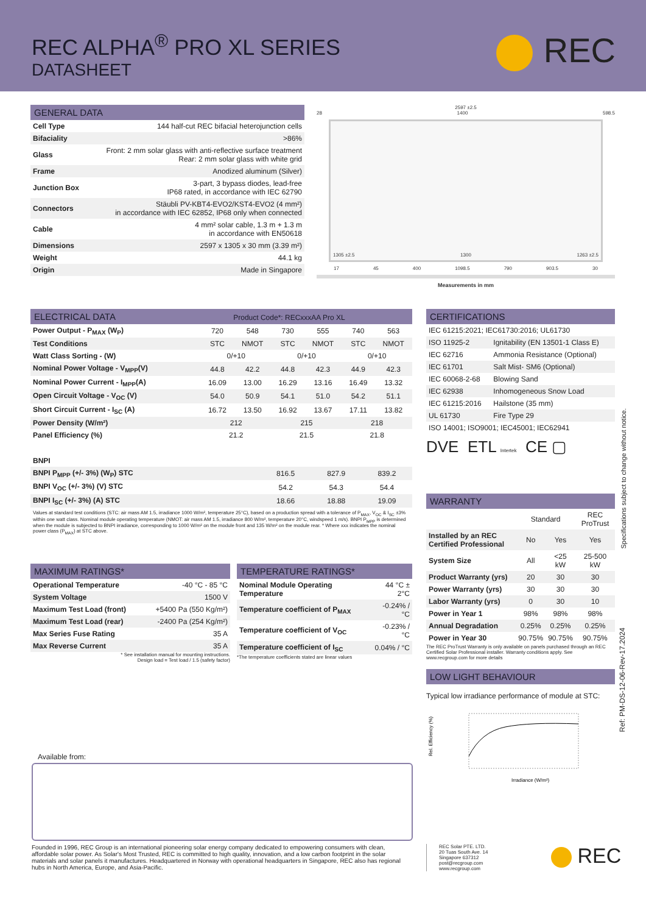REC ALPHA<sup>®</sup> PRO XL SERIES
DATASHEET
REC
GENERAL DATA
| Cell Type | 144 half-cut REC bifacial heterojunction cells |
| Bifaciality | >86% |
| Glass | Front: 2 mm solar glass with anti-reflective surface treatment Rear: 2 mm solar glass with white grid |
| Frame | Anodized aluminum (Silver) |
| Junction Box | 3-part, 3 bypass diodes, lead-free IP68 rated, in accordance with IEC 62790 |
| Connectors | Stäubli PV-KBT4-EVO2/KST4-EVO2 (4 mm²) in accordance with IEC 62852, IP68 only when connected |
| Cable | 4 mm² solar cable, 1.3 m + 1.3 m in accordance with EN50618 |
| Dimensions | 2597 x 1305 x 30 mm (3.39 m²) |
| Weight | 44.1 kg |
| Origin | Made in Singapore |
2597 ±2.5
28 1400 598.5
1305 ±2.5 1300 1263 ±2.5
17 45 400 1098.5 790 903.5 30
Measurements in mm
ELECTRICAL DATA Product Code*: RECxxxAA Pro XL
| Power Output - P<sub>MAX</sub> (W<sub>P</sub>) | 720 | 548 | 730 | 555 | 740 | 563 |
| Test Conditions | STC | NMOT | STC | NMOT | STC | NMOT |
| Watt Class Sorting - (W) | 0/+10 | | 0/+10 | | 0/+10 | |
| Nominal Power Voltage - V<sub>MPP</sub>(V) | 44.8 | 42.2 | 44.8 | 42.3 | 44.9 | 42.3 |
| Nominal Power Current - I<sub>MPP</sub>(A) | 16.09 | 13.00 | 16.29 | 13.16 | 16.49 | 13.32 |
| Open Circuit Voltage - V<sub>OC</sub> (V) | 54.0 | 50.9 | 54.1 | 51.0 | 54.2 | 51.1 |
| Short Circuit Current - I<sub>SC</sub> (A) | 16.72 | 13.50 | 16.92 | 13.67 | 17.11 | 13.82 |
| Power Density (W/m²) | 212 | | 215 | | 218 | |
| Panel Efficiency (%) | 21.2 | | 21.5 | | 21.8 | |
| BNPI | | | |
| BNPI P<sub>MPP</sub> (+/- 3%) (W<sub>P</sub>) STC | 816.5 | 827.9 | 839.2 |
| BNPI V<sub>OC</sub> (+/- 3%) (V) STC | 54.2 | 54.3 | 54.4 |
| BNPI I<sub>SC</sub> (+/- 3%) (A) STC | 18.66 | 18.88 | 19.09 |
Values at standard test conditions (STC: air mass AM 1.5, irradiance 1000 W/m², temperature 25°C), based on a production spread with a tolerance of P<sub>MAX</sub>, V<sub>OC</sub> & I<sub>SC</sub> ±3% within one watt class. Nominal module operating temperature (NMOT: air mass AM 1.5, irradiance 800 W/m², temperature 20°C, windspeed 1 m/s). BNPI P<sub>MPP</sub> is determined when the module is subjected to BNPI irradiance, corresponding to 1000 W/m² on the module front and 135 W/m² on the module rear. * Where xxx indicates the nominal power class (P<sub>MAX</sub>) at STC above.
MAXIMUM RATINGS*
| Operational Temperature | -40 °C - 85 °C |
| System Voltage | 1500 V |
| Maximum Test Load (front) | +5400 Pa (550 Kg/m²) |
| Maximum Test Load (rear) | -2400 Pa (254 Kg/m²) |
| Max Series Fuse Rating | 35 A |
| Max Reverse Current | 35 A |
* See installation manual for mounting instructions.
Design load = Test load / 1.5 (safety factor)
TEMPERATURE RATINGS*
| Nominal Module Operating Temperature | 44 °C ± 2°C |
| Temperature coefficient of P<sub>MAX</sub> | -0.24% / °C |
| Temperature coefficient of V<sub>OC</sub> | -0.23% / °C |
| Temperature coefficient of I<sub>SC</sub> | 0.04% / °C |
*The temperature coefficients stated are linear values
CERTIFICATIONS
| IEC 61215:2021; IEC61730:2016; UL61730 | |
| ISO 11925-2 | Ignitability (EN 13501-1 Class E) |
| IEC 62716 | Ammonia Resistance (Optional) |
| IEC 61701 | Salt Mist- SM6 (Optional) |
| IEC 60068-2-68 | Blowing Sand |
| IEC 62938 | Inhomogeneous Snow Load |
| IEC 61215:2016 | Hailstone (35 mm) |
| UL 61730 | Fire Type 29 |
| ISO 14001; ISO9001; IEC45001; IEC62941 | |
DVE ETL Intertek CE ▢
WARRANTY
| | Standard | | REC ProTrust |
| Installed by an REC Certified Professional | No | Yes | Yes |
| System Size | All | <25 kW | 25-500 kW |
| Product Warranty (yrs) | 20 | 30 | 30 |
| Power Warranty (yrs) | 30 | 30 | 30 |
| Labor Warranty (yrs) | 0 | 30 | 10 |
| Power in Year 1 | 98% | 98% | 98% |
| Annual Degradation | 0.25% | 0.25% | 0.25% |
| Power in Year 30 | 90.75% | 90.75% | 90.75% |
The REC ProTrust Warranty is only available on panels purchased through an REC Certified Solar Professional installer. Warranty conditions apply. See www.recgroup.com for more details
LOW LIGHT BEHAVIOUR
Typical low irradiance performance of module at STC:
Rel. Efficiency (%)
Irradiance (W/m²)
Specifications subject to change without notice.
Ref: PM-DS-12-06-Rev-17.2024
Available from:
Founded in 1996, REC Group is an international pioneering solar energy company dedicated to empowering consumers with clean, affordable solar power. As Solar's Most Trusted, REC is committed to high quality, innovation, and a low carbon footprint in the solar materials and solar panels it manufactures. Headquartered in Norway with operational headquarters in Singapore, REC also has regional hubs in North America, Europe, and Asia-Pacific.
REC Solar PTE. LTD.
20 Tuas South Ave. 14
Singapore 637312
post@recgroup.com
www.recgroup.com
REC